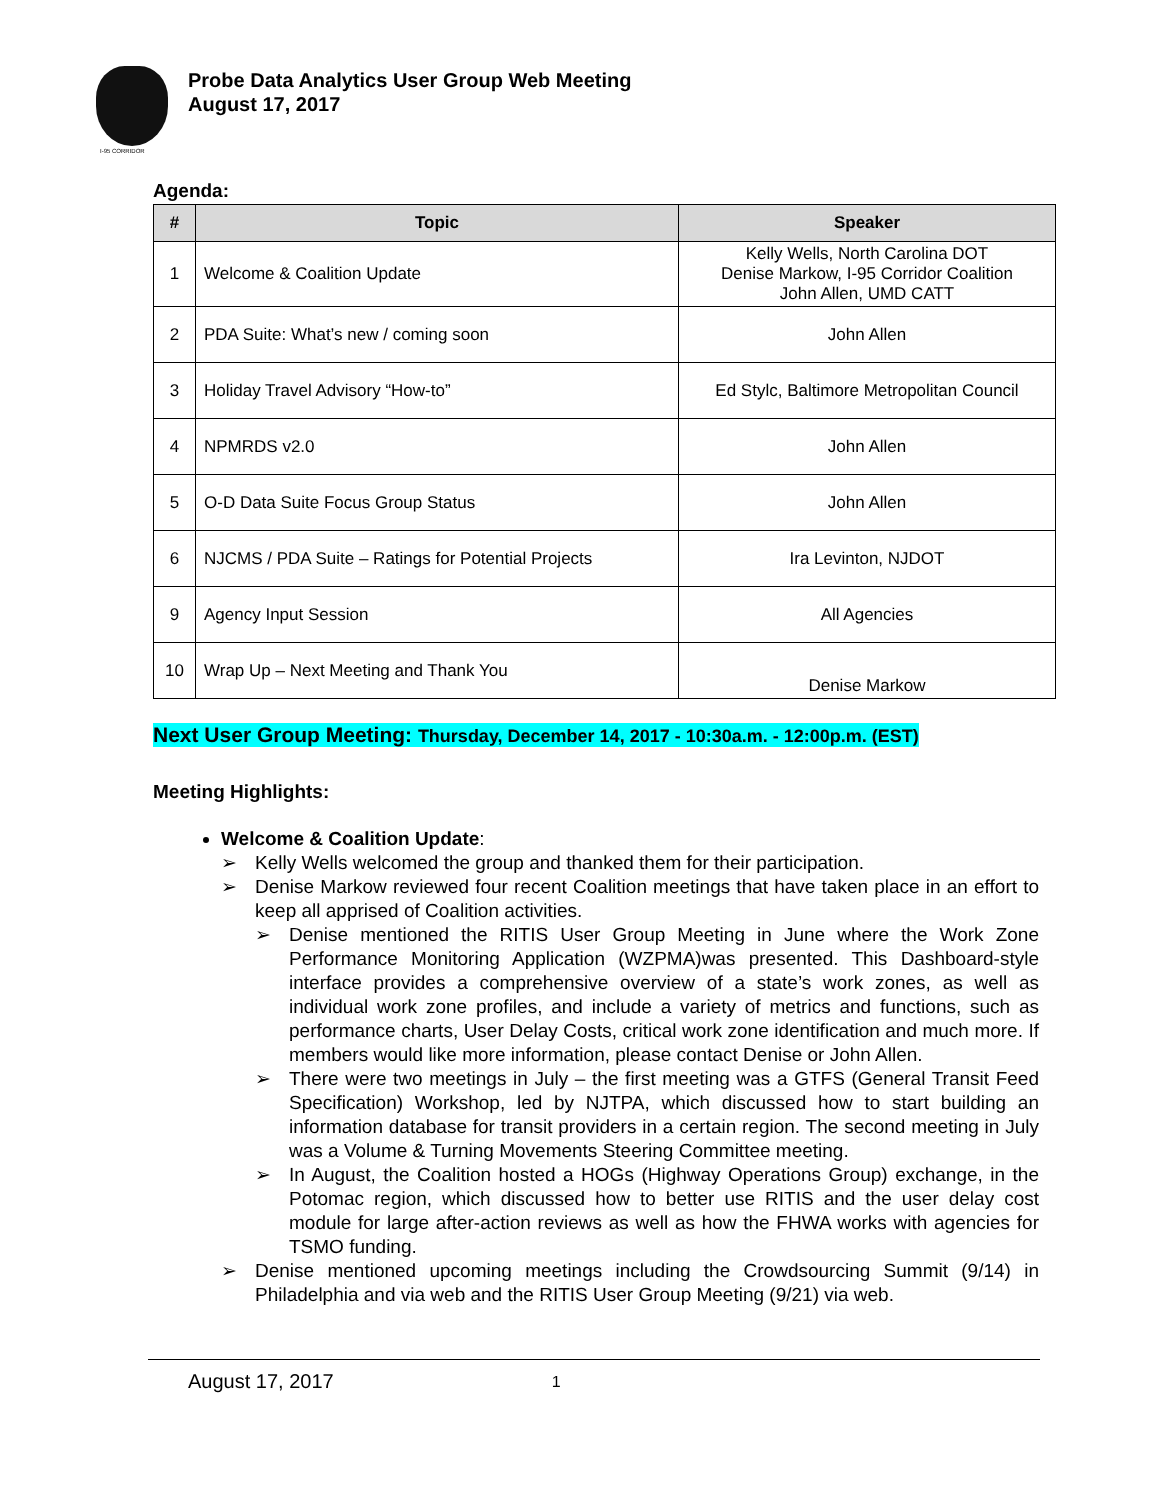I-95 CORRIDOR
Probe Data Analytics User Group Web Meeting
August 17, 2017
Agenda:
| # | Topic | Speaker |
| --- | --- | --- |
| 1 | Welcome & Coalition Update | Kelly Wells, North Carolina DOT Denise Markow, I-95 Corridor Coalition John Allen, UMD CATT |
| 2 | PDA Suite: What’s new / coming soon | John Allen |
| 3 | Holiday Travel Advisory “How-to” | Ed Stylc, Baltimore Metropolitan Council |
| 4 | NPMRDS v2.0 | John Allen |
| 5 | O-D Data Suite Focus Group Status | John Allen |
| 6 | NJCMS / PDA Suite – Ratings for Potential Projects | Ira Levinton, NJDOT |
| 9 | Agency Input Session | All Agencies |
| 10 | Wrap Up – Next Meeting and Thank You | Denise Markow |
Next User Group Meeting: Thursday, December 14, 2017 - 10:30a.m. - 12:00p.m. (EST)
Meeting Highlights:
Welcome & Coalition Update:
➢ Kelly Wells welcomed the group and thanked them for their participation.
➢ Denise Markow reviewed four recent Coalition meetings that have taken place in an effort to keep all apprised of Coalition activities.
➢ Denise mentioned the RITIS User Group Meeting in June where the Work Zone Performance Monitoring Application (WZPMA)was presented. This Dashboard-style interface provides a comprehensive overview of a state’s work zones, as well as individual work zone profiles, and include a variety of metrics and functions, such as performance charts, User Delay Costs, critical work zone identification and much more. If members would like more information, please contact Denise or John Allen.
➢ There were two meetings in July – the first meeting was a GTFS (General Transit Feed Specification) Workshop, led by NJTPA, which discussed how to start building an information database for transit providers in a certain region. The second meeting in July was a Volume & Turning Movements Steering Committee meeting.
➢ In August, the Coalition hosted a HOGs (Highway Operations Group) exchange, in the Potomac region, which discussed how to better use RITIS and the user delay cost module for large after-action reviews as well as how the FHWA works with agencies for TSMO funding.
➢ Denise mentioned upcoming meetings including the Crowdsourcing Summit (9/14) in Philadelphia and via web and the RITIS User Group Meeting (9/21) via web.
August 17, 2017 1